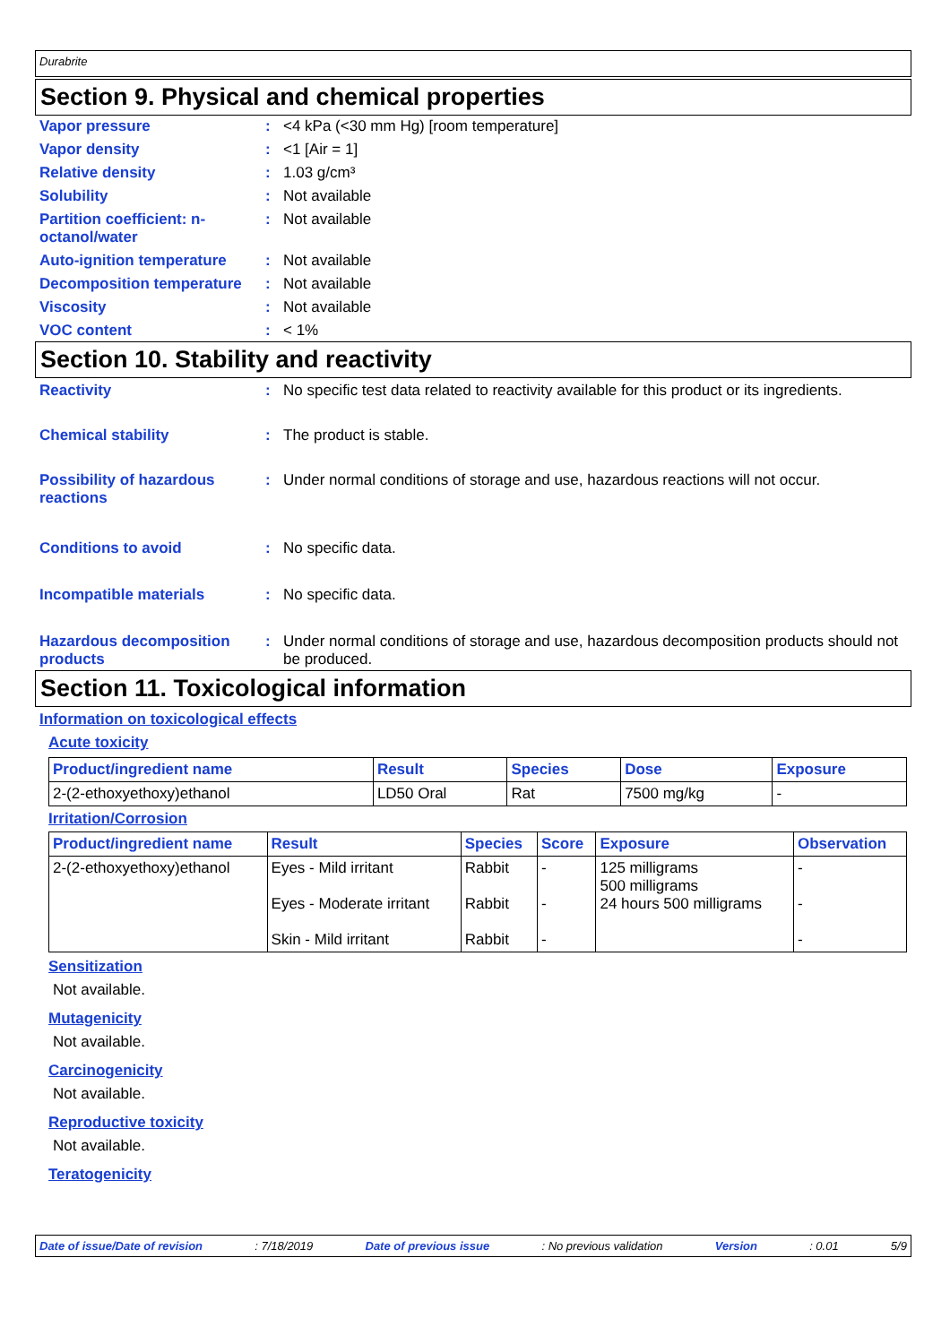Durabrite
Section 9. Physical and chemical properties
Vapor pressure : <4 kPa (<30 mm Hg) [room temperature]
Vapor density : <1 [Air = 1]
Relative density : 1.03 g/cm³
Solubility : Not available
Partition coefficient: n-octanol/water
: Not available
Auto-ignition temperature
: Not available
Decomposition temperature
: Not available
Viscosity : Not available
VOC content : < 1%
Section 10. Stability and reactivity
Reactivity : No specific test data related to reactivity available for this product or its ingredients.
Chemical stability : The product is stable.
Possibility of hazardous reactions
: Under normal conditions of storage and use, hazardous reactions will not occur.
Conditions to avoid : No specific data.
Incompatible materials : No specific data.
Hazardous decomposition products
: Under normal conditions of storage and use, hazardous decomposition products should not be produced.
Section 11. Toxicological information
Information on toxicological effects
Acute toxicity
| Product/ingredient name | Result | Species | Dose | Exposure |
| --- | --- | --- | --- | --- |
| 2-(2-ethoxyethoxy)ethanol | LD50 Oral | Rat | 7500 mg/kg | - |
Irritation/Corrosion
| Product/ingredient name | Result | Species | Score | Exposure | Observation |
| --- | --- | --- | --- | --- | --- |
| 2-(2-ethoxyethoxy)ethanol | Eyes - Mild irritant Eyes - Moderate irritant Skin - Mild irritant | Rabbit Rabbit Rabbit | - - - | 125 milligrams 500 milligrams 24 hours 500 milligrams | - - - |
Sensitization
Not available.
Mutagenicity
Not available.
Carcinogenicity
Not available.
Reproductive toxicity
Not available.
Teratogenicity
Date of issue/Date of revision: 7/18/2019 Date of previous issue: No previous validation Version: 0.01 5/9